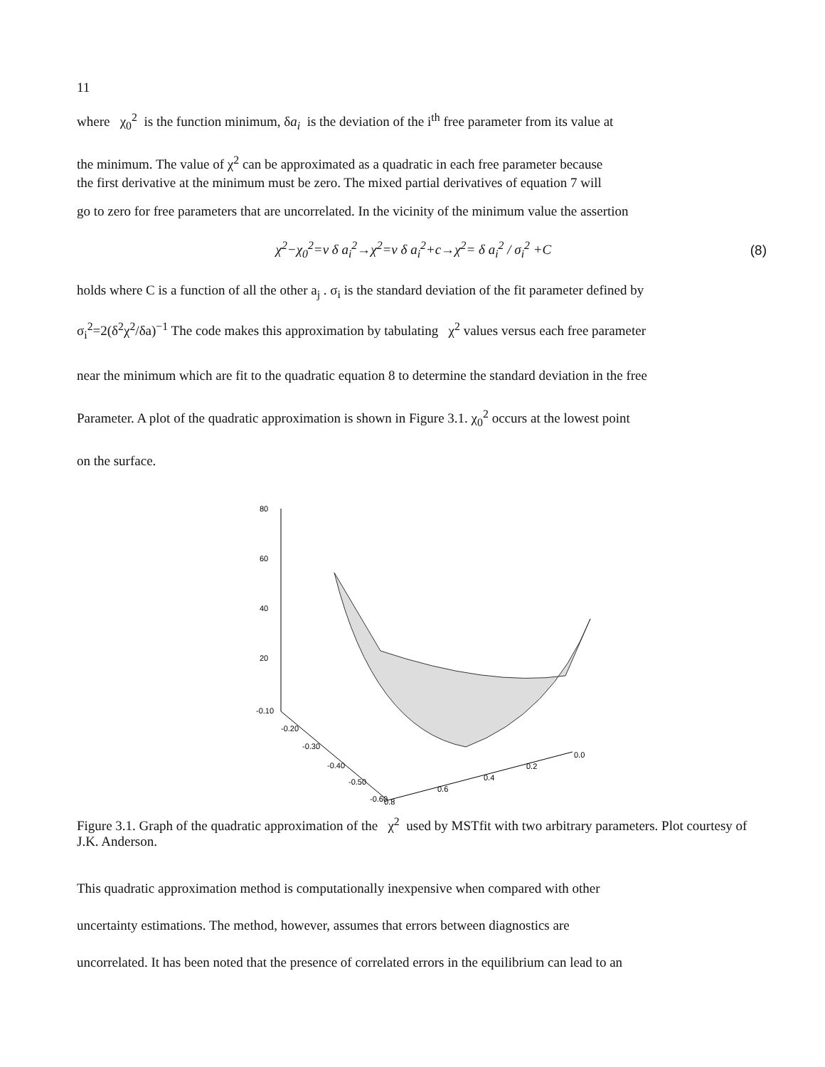11
where χ<sub>0</sub><sup>2</sup> is the function minimum, δa<sub>i</sub> is the deviation of the i<sup>th</sup> free parameter from its value at
the minimum. The value of χ<sup>2</sup> can be approximated as a quadratic in each free parameter because
the first derivative at the minimum must be zero. The mixed partial derivatives of equation 7 will
go to zero for free parameters that are uncorrelated. In the vicinity of the minimum value the assertion
χ<sup>2</sup>−χ<sub>0</sub><sup>2</sup>=ν δ a<sub>i</sub><sup>2</sup>→χ<sup>2</sup>=ν δ a<sub>i</sub><sup>2</sup>+c→χ<sup>2</sup>= δ a<sub>i</sub><sup>2</sup> / σ<sub>i</sub><sup>2</sup> +C
(8)
holds where C is a function of all the other a<sub>j</sub> . σ<sub>i</sub> is the standard deviation of the fit parameter defined by
σ<sub>i</sub><sup>2</sup>=2(δ<sup>2</sup>χ<sup>2</sup>/δa)<sup>−1</sup> The code makes this approximation by tabulating χ<sup>2</sup> values versus each free parameter
near the minimum which are fit to the quadratic equation 8 to determine the standard deviation in the free
Parameter. A plot of the quadratic approximation is shown in Figure 3.1. χ<sub>0</sub><sup>2</sup> occurs at the lowest point
on the surface.
80
60
40
20
-0.10
-0.20
-0.30
-0.40
-0.50
-0.60
0.8
0.6
0.4
0.2
0.0
Figure 3.1. Graph of the quadratic approximation of the χ<sup>2</sup> used by MSTfit with two arbitrary parameters. Plot courtesy of J.K. Anderson.
This quadratic approximation method is computationally inexpensive when compared with other
uncertainty estimations. The method, however, assumes that errors between diagnostics are
uncorrelated. It has been noted that the presence of correlated errors in the equilibrium can lead to an